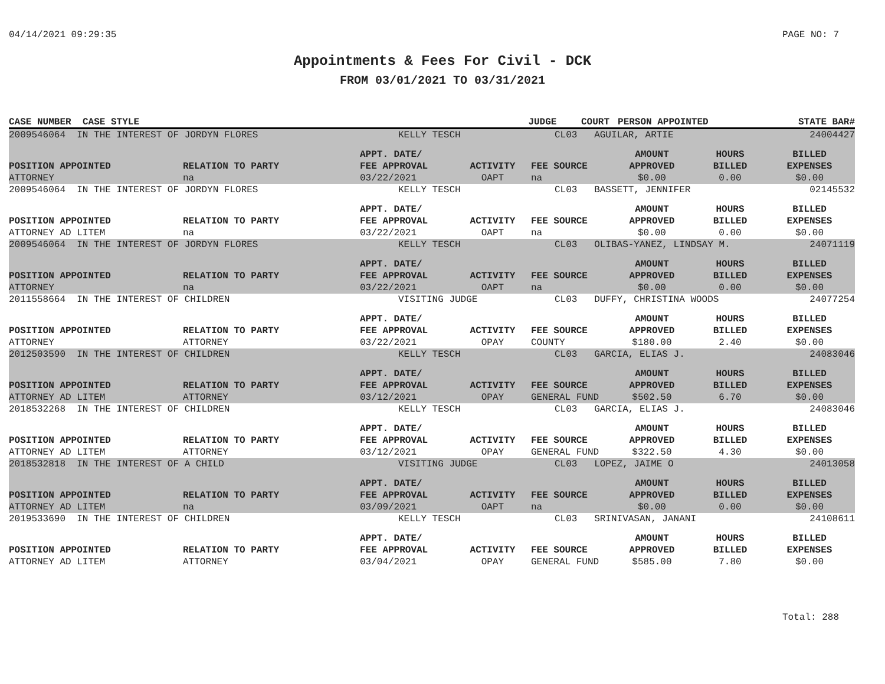04/14/2021 09:29:35 PAGE NO: 7
Appointments & Fees For Civil - DCK
FROM 03/01/2021 TO 03/31/2021
| CASE NUMBER | CASE STYLE | JUDGE | COURT | PERSON APPOINTED | STATE BAR# |
| --- | --- | --- | --- | --- | --- |
| 2009546064 IN THE INTEREST OF JORDYN FLORES | | KELLY TESCH | | CL03 AGUILAR, ARTIE | | | 24004427 |
| | | APPT. DATE/ | | | AMOUNT | HOURS | BILLED |
| POSITION APPOINTED | RELATION TO PARTY | FEE APPROVAL | ACTIVITY | FEE SOURCE | APPROVED | BILLED | EXPENSES |
| ATTORNEY | na | 03/22/2021 | OAPT | na | $0.00 | 0.00 | $0.00 |
| 2009546064 IN THE INTEREST OF JORDYN FLORES | | KELLY TESCH | | CL03 BASSETT, JENNIFER | | | 02145532 |
| | | APPT. DATE/ | | | AMOUNT | HOURS | BILLED |
| POSITION APPOINTED | RELATION TO PARTY | FEE APPROVAL | ACTIVITY | FEE SOURCE | APPROVED | BILLED | EXPENSES |
| ATTORNEY AD LITEM | na | 03/22/2021 | OAPT | na | $0.00 | 0.00 | $0.00 |
| 2009546064 IN THE INTEREST OF JORDYN FLORES | | KELLY TESCH | | CL03 OLIBAS-YANEZ, LINDSAY M. | | | 24071119 |
| | | APPT. DATE/ | | | AMOUNT | HOURS | BILLED |
| POSITION APPOINTED | RELATION TO PARTY | FEE APPROVAL | ACTIVITY | FEE SOURCE | APPROVED | BILLED | EXPENSES |
| ATTORNEY | na | 03/22/2021 | OAPT | na | $0.00 | 0.00 | $0.00 |
| 2011558664 IN THE INTEREST OF CHILDREN | | VISITING JUDGE | | CL03 DUFFY, CHRISTINA WOODS | | | 24077254 |
| | | APPT. DATE/ | | | AMOUNT | HOURS | BILLED |
| POSITION APPOINTED | RELATION TO PARTY | FEE APPROVAL | ACTIVITY | FEE SOURCE | APPROVED | BILLED | EXPENSES |
| ATTORNEY | ATTORNEY | 03/22/2021 | OPAY | COUNTY | $180.00 | 2.40 | $0.00 |
| 2012503590 IN THE INTEREST OF CHILDREN | | KELLY TESCH | | CL03 GARCIA, ELIAS J. | | | 24083046 |
| | | APPT. DATE/ | | | AMOUNT | HOURS | BILLED |
| POSITION APPOINTED | RELATION TO PARTY | FEE APPROVAL | ACTIVITY | FEE SOURCE | APPROVED | BILLED | EXPENSES |
| ATTORNEY AD LITEM | ATTORNEY | 03/12/2021 | OPAY | GENERAL FUND | $502.50 | 6.70 | $0.00 |
| 2018532268 IN THE INTEREST OF CHILDREN | | KELLY TESCH | | CL03 GARCIA, ELIAS J. | | | 24083046 |
| | | APPT. DATE/ | | | AMOUNT | HOURS | BILLED |
| POSITION APPOINTED | RELATION TO PARTY | FEE APPROVAL | ACTIVITY | FEE SOURCE | APPROVED | BILLED | EXPENSES |
| ATTORNEY AD LITEM | ATTORNEY | 03/12/2021 | OPAY | GENERAL FUND | $322.50 | 4.30 | $0.00 |
| 2018532818 IN THE INTEREST OF A CHILD | | VISITING JUDGE | | CL03 LOPEZ, JAIME O | | | 24013058 |
| | | APPT. DATE/ | | | AMOUNT | HOURS | BILLED |
| POSITION APPOINTED | RELATION TO PARTY | FEE APPROVAL | ACTIVITY | FEE SOURCE | APPROVED | BILLED | EXPENSES |
| ATTORNEY AD LITEM | na | 03/09/2021 | OAPT | na | $0.00 | 0.00 | $0.00 |
| 2019533690 IN THE INTEREST OF CHILDREN | | KELLY TESCH | | CL03 SRINIVASAN, JANANI | | | 24108611 |
| | | APPT. DATE/ | | | AMOUNT | HOURS | BILLED |
| POSITION APPOINTED | RELATION TO PARTY | FEE APPROVAL | ACTIVITY | FEE SOURCE | APPROVED | BILLED | EXPENSES |
| ATTORNEY AD LITEM | ATTORNEY | 03/04/2021 | OPAY | GENERAL FUND | $585.00 | 7.80 | $0.00 |
Total: 288